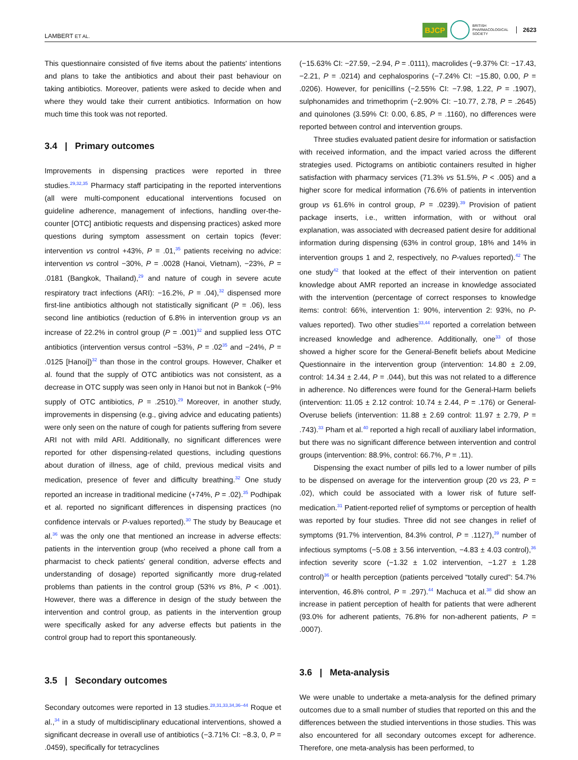LAMBERT ET AL. BJCP BRITISH
PHARMACOLOGICAL
SOCIETY 2623
This questionnaire consisted of five items about the patients' intentions and plans to take the antibiotics and about their past behaviour on taking antibiotics. Moreover, patients were asked to decide when and where they would take their current antibiotics. Information on how much time this took was not reported.
3.4 | Primary outcomes
Improvements in dispensing practices were reported in three studies.<sup>29,32,35</sup> Pharmacy staff participating in the reported interventions (all were multi-component educational interventions focused on guideline adherence, management of infections, handling over-the-counter [OTC] antibiotic requests and dispensing practices) asked more questions during symptom assessment on certain topics (fever: intervention vs control +43%, P = .01,<sup>35</sup> patients receiving no advice: intervention vs control −30%, P = .0028 (Hanoi, Vietnam), −23%, P = .0181 (Bangkok, Thailand),<sup>29</sup> and nature of cough in severe acute respiratory tract infections (ARI): −16.2%, P = .04),<sup>32</sup> dispensed more first-line antibiotics although not statistically significant (P = .06), less second line antibiotics (reduction of 6.8% in intervention group vs an increase of 22.2% in control group (P = .001)<sup>32</sup> and supplied less OTC antibiotics (intervention versus control −53%, P = .02<sup>35</sup> and −24%, P = .0125 [Hanoi])<sup>32</sup> than those in the control groups. However, Chalker et al. found that the supply of OTC antibiotics was not consistent, as a decrease in OTC supply was seen only in Hanoi but not in Bankok (−9% supply of OTC antibiotics, P = .2510).<sup>29</sup> Moreover, in another study, improvements in dispensing (e.g., giving advice and educating patients) were only seen on the nature of cough for patients suffering from severe ARI not with mild ARI. Additionally, no significant differences were reported for other dispensing-related questions, including questions about duration of illness, age of child, previous medical visits and medication, presence of fever and difficulty breathing.<sup>32</sup> One study reported an increase in traditional medicine (+74%, P = .02).<sup>35</sup> Podhipak et al. reported no significant differences in dispensing practices (no confidence intervals or P-values reported).<sup>30</sup> The study by Beaucage et al.<sup>36</sup> was the only one that mentioned an increase in adverse effects: patients in the intervention group (who received a phone call from a pharmacist to check patients' general condition, adverse effects and understanding of dosage) reported significantly more drug-related problems than patients in the control group (53% vs 8%, P < .001). However, there was a difference in design of the study between the intervention and control group, as patients in the intervention group were specifically asked for any adverse effects but patients in the control group had to report this spontaneously.
3.5 | Secondary outcomes
Secondary outcomes were reported in 13 studies.<sup>28,31,33,34,36–44</sup> Roque et al.,<sup>34</sup> in a study of multidisciplinary educational interventions, showed a significant decrease in overall use of antibiotics (−3.71% CI: −8.3, 0, P = .0459), specifically for tetracyclines
(−15.63% CI: −27.59, −2.94, P = .0111), macrolides (−9.37% CI: −17.43, −2.21, P = .0214) and cephalosporins (−7.24% CI: −15.80, 0.00, P = .0206). However, for penicillins (−2.55% CI: −7.98, 1.22, P = .1907), sulphonamides and trimethoprim (−2.90% CI: −10.77, 2.78, P = .2645) and quinolones (3.59% CI: 0.00, 6.85, P = .1160), no differences were reported between control and intervention groups.
Three studies evaluated patient desire for information or satisfaction with received information, and the impact varied across the different strategies used. Pictograms on antibiotic containers resulted in higher satisfaction with pharmacy services (71.3% vs 51.5%, P < .005) and a higher score for medical information (76.6% of patients in intervention group vs 61.6% in control group, P = .0239).<sup>39</sup> Provision of patient package inserts, i.e., written information, with or without oral explanation, was associated with decreased patient desire for additional information during dispensing (63% in control group, 18% and 14% in intervention groups 1 and 2, respectively, no P-values reported).<sup>42</sup> The one study<sup>42</sup> that looked at the effect of their intervention on patient knowledge about AMR reported an increase in knowledge associated with the intervention (percentage of correct responses to knowledge items: control: 66%, intervention 1: 90%, intervention 2: 93%, no P-values reported). Two other studies<sup>33,44</sup> reported a correlation between increased knowledge and adherence. Additionally, one<sup>33</sup> of those showed a higher score for the General-Benefit beliefs about Medicine Questionnaire in the intervention group (intervention: 14.80 ± 2.09, control: 14.34 ± 2.44, P = .044), but this was not related to a difference in adherence. No differences were found for the General-Harm beliefs (intervention: 11.05 ± 2.12 control: 10.74 ± 2.44, P = .176) or General-Overuse beliefs (intervention: 11.88 ± 2.69 control: 11.97 ± 2.79, P = .743).<sup>33</sup> Pham et al.<sup>40</sup> reported a high recall of auxiliary label information, but there was no significant difference between intervention and control groups (intervention: 88.9%, control: 66.7%, P = .11).
Dispensing the exact number of pills led to a lower number of pills to be dispensed on average for the intervention group (20 vs 23, P = .02), which could be associated with a lower risk of future self-medication.<sup>31</sup> Patient-reported relief of symptoms or perception of health was reported by four studies. Three did not see changes in relief of symptoms (91.7% intervention, 84.3% control, P = .1127),<sup>39</sup> number of infectious symptoms (−5.08 ± 3.56 intervention, −4.83 ± 4.03 control),<sup>36</sup> infection severity score (−1.32 ± 1.02 intervention, −1.27 ± 1.28 control)<sup>36</sup> or health perception (patients perceived “totally cured”: 54.7% intervention, 46.8% control, P = .297).<sup>44</sup> Machuca et al.<sup>38</sup> did show an increase in patient perception of health for patients that were adherent (93.0% for adherent patients, 76.8% for non-adherent patients, P = .0007).
3.6 | Meta-analysis
We were unable to undertake a meta-analysis for the defined primary outcomes due to a small number of studies that reported on this and the differences between the studied interventions in those studies. This was also encountered for all secondary outcomes except for adherence. Therefore, one meta-analysis has been performed, to